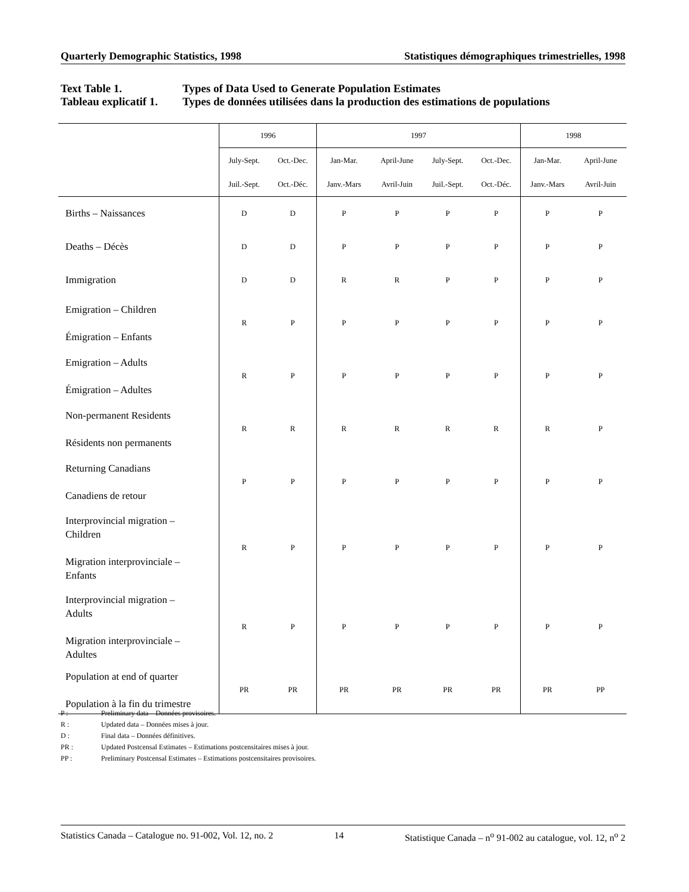Quarterly Demographic Statistics, 1998 Statistiques démographiques trimestrielles, 1998
Text Table 1. Types of Data Used to Generate Population Estimates
Tableau explicatif 1. Types de données utilisées dans la production des estimations de populations
| | 1996 | | 1997 | | | | 1998 | |
| --- | --- | --- | --- | --- | --- | --- | --- | --- |
| | July-Sept. | Oct.-Dec. | Jan-Mar. | April-June | July-Sept. | Oct.-Dec. | Jan-Mar. | April-June |
| | Juil.-Sept. | Oct.-Déc. | Janv.-Mars | Avril-Juin | Juil.-Sept. | Oct.-Déc. | Janv.-Mars | Avril-Juin |
| Births – Naissances | D | D | P | P | P | P | P | P |
| Deaths – Décès | D | D | P | P | P | P | P | P |
| Immigration | D | D | R | R | P | P | P | P |
| Emigration – Children Émigration – Enfants | R | P | P | P | P | P | P | P |
| Emigration – Adults Émigration – Adultes | R | P | P | P | P | P | P | P |
| Non-permanent Residents Résidents non permanents | R | R | R | R | R | R | R | P |
| Returning Canadians Canadiens de retour | P | P | P | P | P | P | P | P |
| Interprovincial migration – Children Migration interprovinciale – Enfants | R | P | P | P | P | P | P | P |
| Interprovincial migration – Adults Migration interprovinciale – Adultes | R | P | P | P | P | P | P | P |
| Population at end of quarter Population à la fin du trimestre | PR | PR | PR | PR | PR | PR | PR | PP |
P : Preliminary data – Données provisoires.
R : Updated data – Données mises à jour.
D : Final data – Données définitives.
PR : Updated Postcensal Estimates – Estimations postcensitaires mises à jour.
PP : Preliminary Postcensal Estimates – Estimations postcensitaires provisoires.
Statistics Canada – Catalogue no. 91-002, Vol. 12, no. 2 14 Statistique Canada – n<sup>o</sup> 91-002 au catalogue, vol. 12, n<sup>o</sup> 2